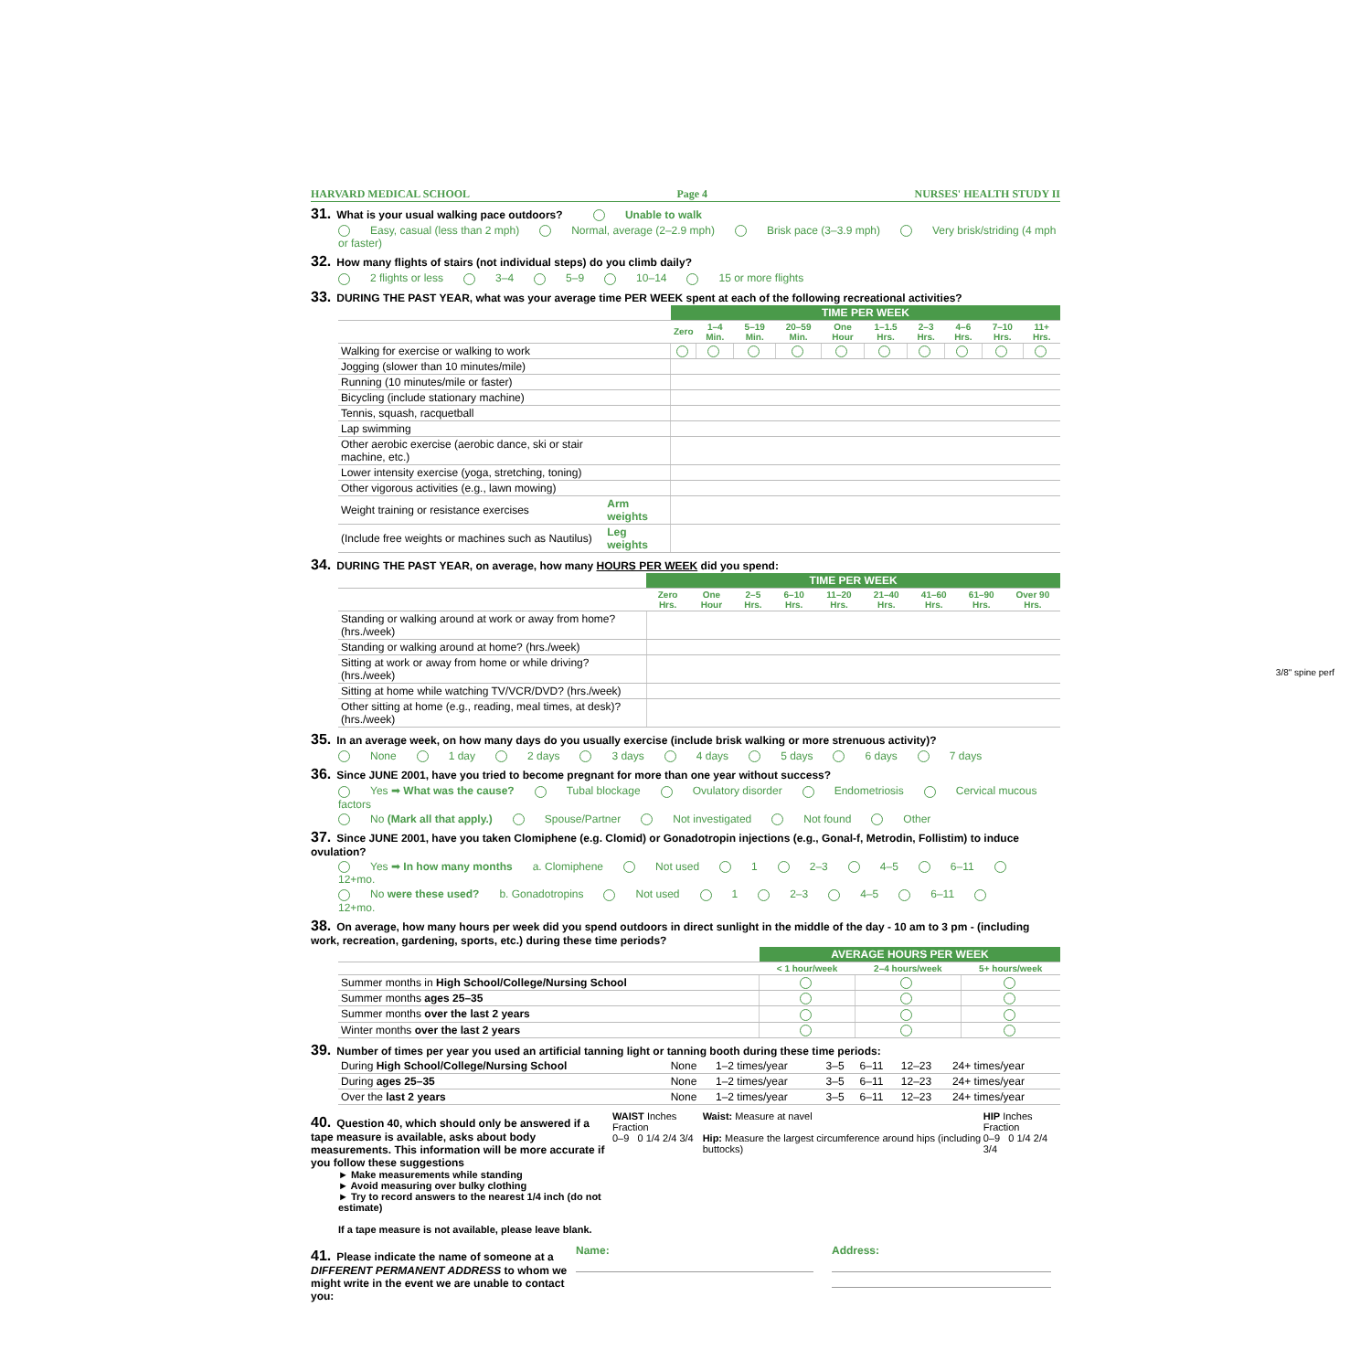HARVARD MEDICAL SCHOOL Page 4 NURSES' HEALTH STUDY II
31. What is your usual walking pace outdoors? Unable to walk
Easy, casual (less than 2 mph) Normal, average (2–2.9 mph) Brisk pace (3–3.9 mph) Very brisk/striding (4 mph or faster)
32. How many flights of stairs (not individual steps) do you climb daily?
2 flights or less 3–4 5–9 10–14 15 or more flights
33. DURING THE PAST YEAR, what was your average time PER WEEK spent at each of the following recreational activities?
| | | TIME PER WEEK | | | | | | | | | |
| --- | --- | --- | --- | --- | --- | --- | --- | --- | --- | --- | --- |
| | | Zero | 1–4 Min. | 5–19 Min. | 20–59 Min. | One Hour | 1–1.5 Hrs. | 2–3 Hrs. | 4–6 Hrs. | 7–10 Hrs. | 11+ Hrs. |
| Walking for exercise or walking to work | | | | | | | | | | | |
| Jogging (slower than 10 minutes/mile) | | | | | | | | | | | |
| Running (10 minutes/mile or faster) | | | | | | | | | | | |
| Bicycling (include stationary machine) | | | | | | | | | | | |
| Tennis, squash, racquetball | | | | | | | | | | | |
| Lap swimming | | | | | | | | | | | |
| Other aerobic exercise (aerobic dance, ski or stair machine, etc.) | | | | | | | | | | | |
| Lower intensity exercise (yoga, stretching, toning) | | | | | | | | | | | |
| Other vigorous activities (e.g., lawn mowing) | | | | | | | | | | | |
| Weight training or resistance exercises | Arm weights | | | | | | | | | | |
| (Include free weights or machines such as Nautilus) | Leg weights | | | | | | | | | | |
34. DURING THE PAST YEAR, on average, how many HOURS PER WEEK did you spend:
| | TIME PER WEEK | | | | | | | | |
| --- | --- | --- | --- | --- | --- | --- | --- | --- | --- |
| | Zero Hrs. | One Hour | 2–5 Hrs. | 6–10 Hrs. | 11–20 Hrs. | 21–40 Hrs. | 41–60 Hrs. | 61–90 Hrs. | Over 90 Hrs. |
| Standing or walking around at work or away from home? (hrs./week) | | | | | | | | | |
| Standing or walking around at home? (hrs./week) | | | | | | | | | |
| Sitting at work or away from home or while driving? (hrs./week) | | | | | | | | | |
| Sitting at home while watching TV/VCR/DVD? (hrs./week) | | | | | | | | | |
| Other sitting at home (e.g., reading, meal times, at desk)? (hrs./week) | | | | | | | | | |
35. In an average week, on how many days do you usually exercise (include brisk walking or more strenuous activity)?
None 1 day 2 days 3 days 4 days 5 days 6 days 7 days
36. Since JUNE 2001, have you tried to become pregnant for more than one year without success?
Yes ➡ What was the cause? Tubal blockage Ovulatory disorder Endometriosis Cervical mucous factors
No (Mark all that apply.) Spouse/Partner Not investigated Not found Other
37. Since JUNE 2001, have you taken Clomiphene (e.g. Clomid) or Gonadotropin injections (e.g., Gonal-f, Metrodin, Follistim) to induce ovulation?
Yes ➡ In how many months a. Clomiphene Not used 1 2–3 4–5 6–11 12+mo.
No were these used? b. Gonadotropins Not used 1 2–3 4–5 6–11 12+mo.
38. On average, how many hours per week did you spend outdoors in direct sunlight in the middle of the day - 10 am to 3 pm - (including work, recreation, gardening, sports, etc.) during these time periods?
| | AVERAGE HOURS PER WEEK | | |
| --- | --- | --- | --- |
| | < 1 hour/week | 2–4 hours/week | 5+ hours/week |
| Summer months in High School/College/Nursing School | | | |
| Summer months ages 25–35 | | | |
| Summer months over the last 2 years | | | |
| Winter months over the last 2 years | | | |
39. Number of times per year you used an artificial tanning light or tanning booth during these time periods:
| During High School/College/Nursing School | None | 1–2 times/year | 3–5 | 6–11 | 12–23 | 24+ times/year |
| During ages 25–35 | None | 1–2 times/year | 3–5 | 6–11 | 12–23 | 24+ times/year |
| Over the last 2 years | None | 1–2 times/year | 3–5 | 6–11 | 12–23 | 24+ times/year |
40. Question 40, which should only be answered if a tape measure is available, asks about body measurements. This information will be more accurate if you follow these suggestions
► Make measurements while standing
► Avoid measuring over bulky clothing
► Try to record answers to the nearest 1/4 inch (do not estimate)
If a tape measure is not available, please leave blank.
WAIST Inches Fraction
0–9 0 1/4 2/4 3/4
Waist: Measure at navel
Hip: Measure the largest circumference around hips (including buttocks)
HIP Inches Fraction
0–9 0 1/4 2/4 3/4
41. Please indicate the name of someone at a DIFFERENT PERMANENT ADDRESS to whom we might write in the event we are unable to contact you:
Name: Address:
3/8" spine perf